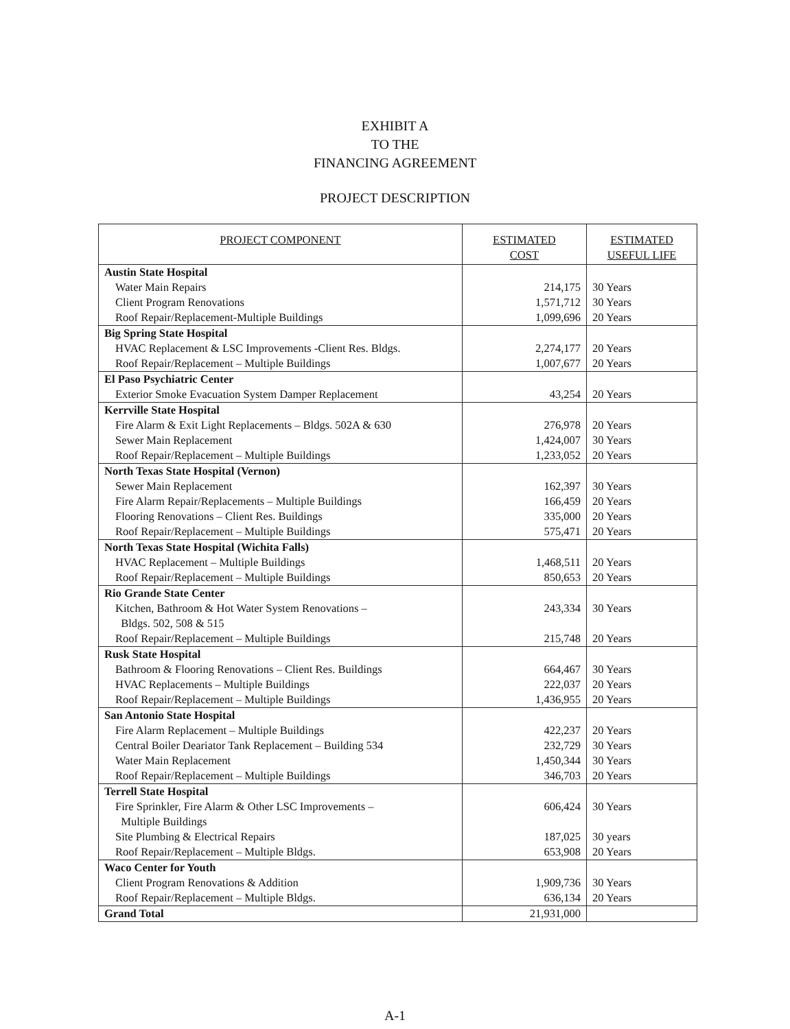EXHIBIT A
TO THE
FINANCING AGREEMENT
PROJECT DESCRIPTION
| PROJECT COMPONENT | ESTIMATED COST | ESTIMATED USEFUL LIFE |
| --- | --- | --- |
| Austin State Hospital | | |
| Water Main Repairs | 214,175 | 30 Years |
| Client Program Renovations | 1,571,712 | 30 Years |
| Roof Repair/Replacement-Multiple Buildings | 1,099,696 | 20 Years |
| Big Spring State Hospital | | |
| HVAC Replacement & LSC Improvements -Client Res. Bldgs. | 2,274,177 | 20 Years |
| Roof Repair/Replacement – Multiple Buildings | 1,007,677 | 20 Years |
| El Paso Psychiatric Center | | |
| Exterior Smoke Evacuation System Damper Replacement | 43,254 | 20 Years |
| Kerrville State Hospital | | |
| Fire Alarm & Exit Light Replacements – Bldgs. 502A & 630 | 276,978 | 20 Years |
| Sewer Main Replacement | 1,424,007 | 30 Years |
| Roof Repair/Replacement – Multiple Buildings | 1,233,052 | 20 Years |
| North Texas State Hospital (Vernon) | | |
| Sewer Main Replacement | 162,397 | 30 Years |
| Fire Alarm Repair/Replacements – Multiple Buildings | 166,459 | 20 Years |
| Flooring Renovations – Client Res. Buildings | 335,000 | 20 Years |
| Roof Repair/Replacement – Multiple Buildings | 575,471 | 20 Years |
| North Texas State Hospital (Wichita Falls) | | |
| HVAC Replacement – Multiple Buildings | 1,468,511 | 20 Years |
| Roof Repair/Replacement – Multiple Buildings | 850,653 | 20 Years |
| Rio Grande State Center | | |
| Kitchen, Bathroom & Hot Water System Renovations – Bldgs. 502, 508 & 515 | 243,334 | 30 Years |
| Roof Repair/Replacement – Multiple Buildings | 215,748 | 20 Years |
| Rusk State Hospital | | |
| Bathroom & Flooring Renovations – Client Res. Buildings | 664,467 | 30 Years |
| HVAC Replacements – Multiple Buildings | 222,037 | 20 Years |
| Roof Repair/Replacement – Multiple Buildings | 1,436,955 | 20 Years |
| San Antonio State Hospital | | |
| Fire Alarm Replacement – Multiple Buildings | 422,237 | 20 Years |
| Central Boiler Deariator Tank Replacement – Building 534 | 232,729 | 30 Years |
| Water Main Replacement | 1,450,344 | 30 Years |
| Roof Repair/Replacement – Multiple Buildings | 346,703 | 20 Years |
| Terrell State Hospital | | |
| Fire Sprinkler, Fire Alarm & Other LSC Improvements – Multiple Buildings | 606,424 | 30 Years |
| Site Plumbing & Electrical Repairs | 187,025 | 30 years |
| Roof Repair/Replacement – Multiple Bldgs. | 653,908 | 20 Years |
| Waco Center for Youth | | |
| Client Program Renovations & Addition | 1,909,736 | 30 Years |
| Roof Repair/Replacement – Multiple Bldgs. | 636,134 | 20 Years |
| Grand Total | 21,931,000 | |
A-1